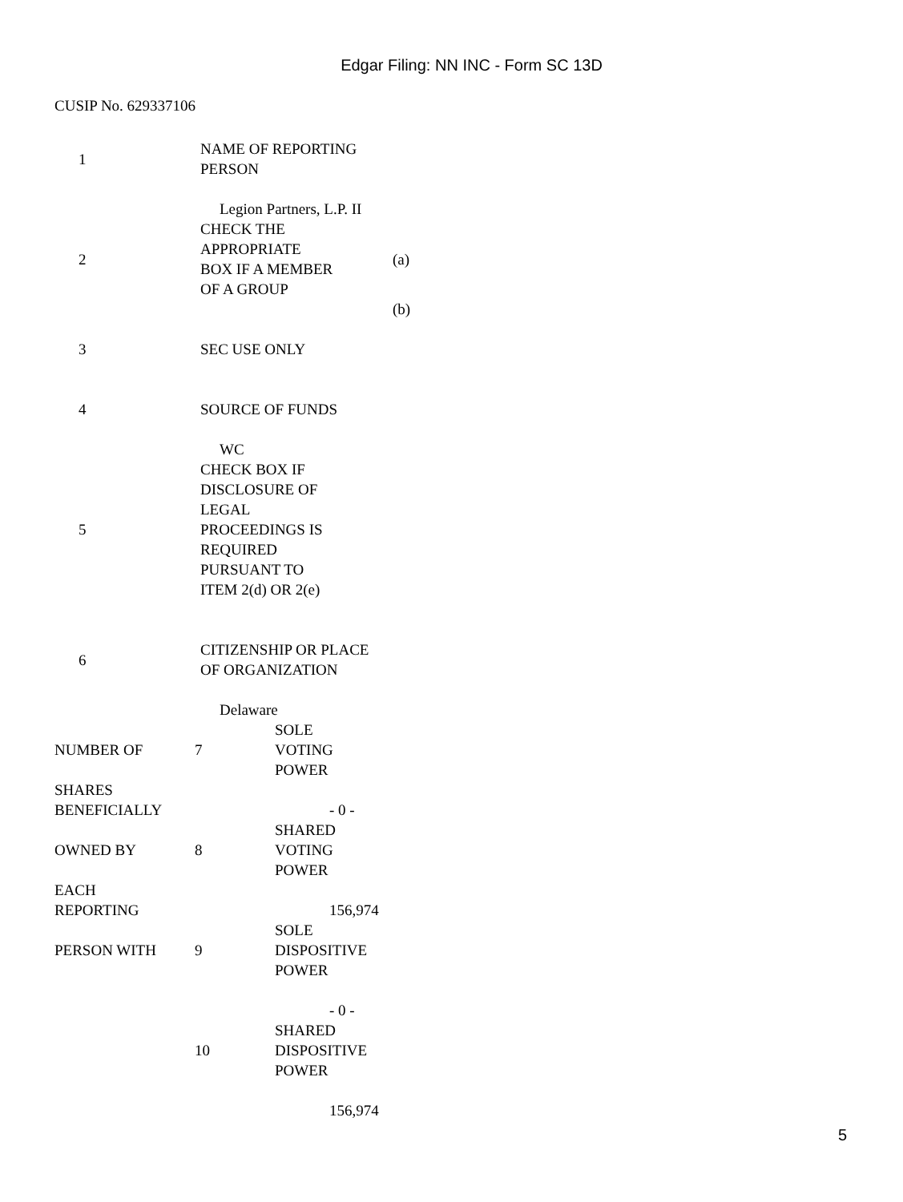Edgar Filing: NN INC - Form SC 13D
CUSIP No. 629337106
| 1 | NAME OF REPORTING PERSON | |
| | Legion Partners, L.P. II | |
| 2 | CHECK THE APPROPRIATE BOX IF A MEMBER OF A GROUP | (a) |
| | | (b) |
| 3 | SEC USE ONLY | |
| 4 | SOURCE OF FUNDS | |
| | WC | |
| 5 | CHECK BOX IF DISCLOSURE OF LEGAL PROCEEDINGS IS REQUIRED PURSUANT TO ITEM 2(d) OR 2(e) | |
| 6 | CITIZENSHIP OR PLACE OF ORGANIZATION | |
| | Delaware | |
| NUMBER OF | 7 | SOLE VOTING POWER |
| SHARES BENEFICIALLY | | - 0 - |
| OWNED BY | 8 | SHARED VOTING POWER |
| EACH REPORTING | | 156,974 |
| PERSON WITH | 9 | SOLE DISPOSITIVE POWER |
| | | - 0 - |
| | 10 | SHARED DISPOSITIVE POWER |
| | | 156,974 |
5